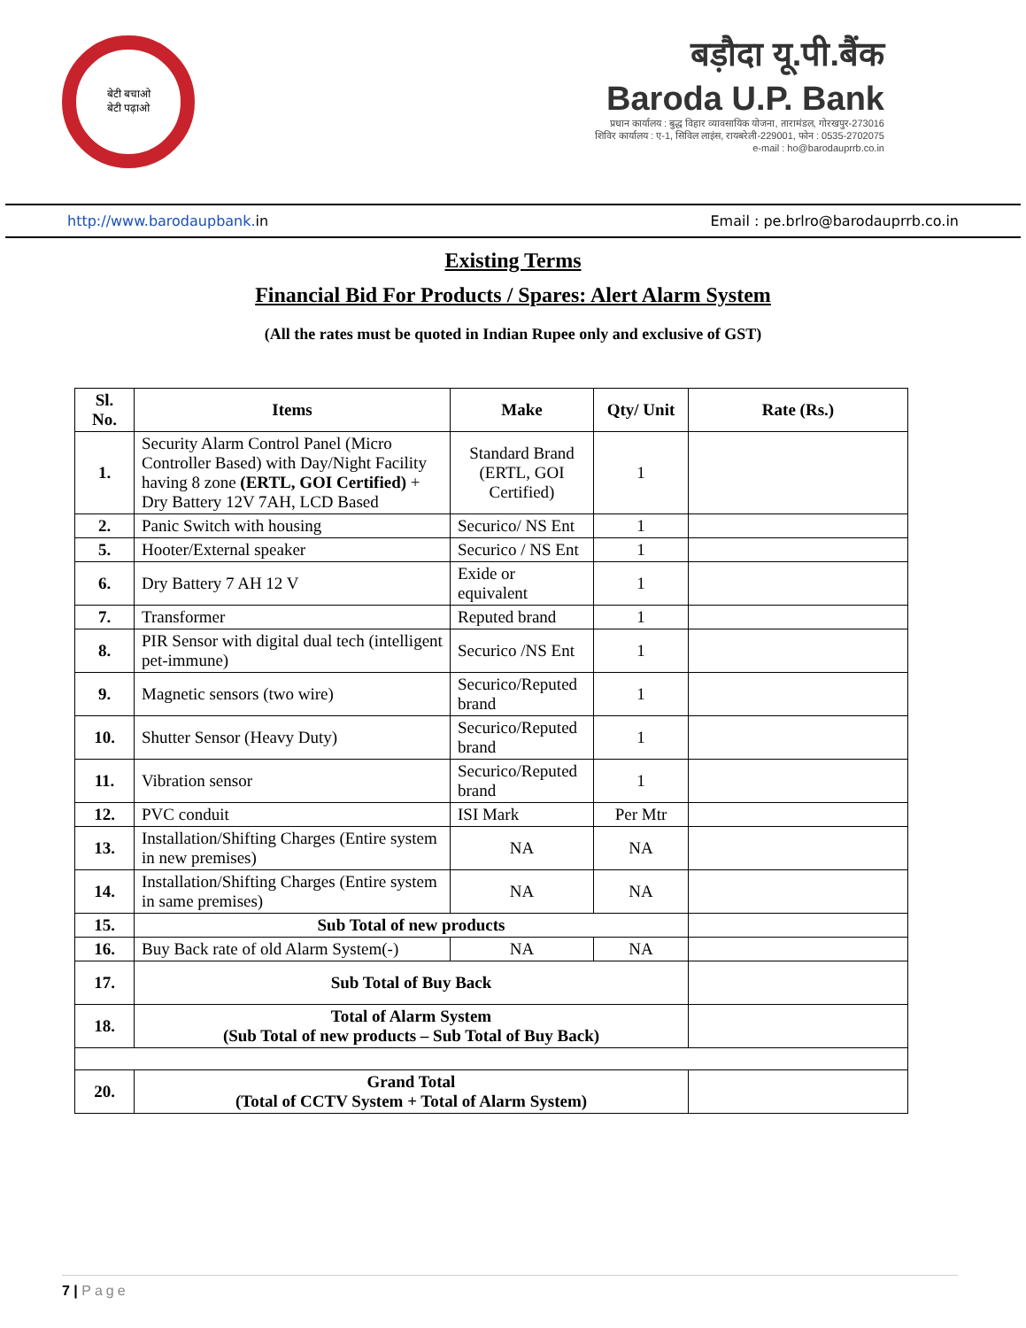बेटी बचाओ
बेटी पढ़ाओ
बड़ौदा यू.पी.बैंक
Baroda U.P. Bank
प्रधान कार्यालय : बुद्ध विहार व्यावसायिक योजना, तारामंडल, गोरखपुर-273016
शिविर कार्यालय : ए-1, सिविल लाइंस, रायबरेली-229001, फोन : 0535-2702075
e-mail : ho@barodauprrb.co.in
http://www.barodaupbank. in Email : pe.brlro@barodauprrb.co.in
Existing Terms
Financial Bid For Products / Spares: Alert Alarm System
(All the rates must be quoted in Indian Rupee only and exclusive of GST)
| Sl. No. | Items | Make | Qty/ Unit | Rate (Rs.) |
| --- | --- | --- | --- | --- |
| 1. | Security Alarm Control Panel (Micro Controller Based) with Day/Night Facility having 8 zone (ERTL, GOI Certified) + Dry Battery 12V 7AH, LCD Based | Standard Brand (ERTL, GOI Certified) | 1 | |
| 2. | Panic Switch with housing | Securico/ NS Ent | 1 | |
| 5. | Hooter/External speaker | Securico / NS Ent | 1 | |
| 6. | Dry Battery 7 AH 12 V | Exide or equivalent | 1 | |
| 7. | Transformer | Reputed brand | 1 | |
| 8. | PIR Sensor with digital dual tech (intelligent pet-immune) | Securico /NS Ent | 1 | |
| 9. | Magnetic sensors (two wire) | Securico/Reputed brand | 1 | |
| 10. | Shutter Sensor (Heavy Duty) | Securico/Reputed brand | 1 | |
| 11. | Vibration sensor | Securico/Reputed brand | 1 | |
| 12. | PVC conduit | ISI Mark | Per Mtr | |
| 13. | Installation/Shifting Charges (Entire system in new premises) | NA | NA | |
| 14. | Installation/Shifting Charges (Entire system in same premises) | NA | NA | |
| 15. | Sub Total of new products | | | |
| 16. | Buy Back rate of old Alarm System(-) | NA | NA | |
| 17. | Sub Total of Buy Back | | | |
| 18. | Total of Alarm System (Sub Total of new products – Sub Total of Buy Back) | | | |
| 20. | Grand Total (Total of CCTV System + Total of Alarm System) | | | |
7 | Page